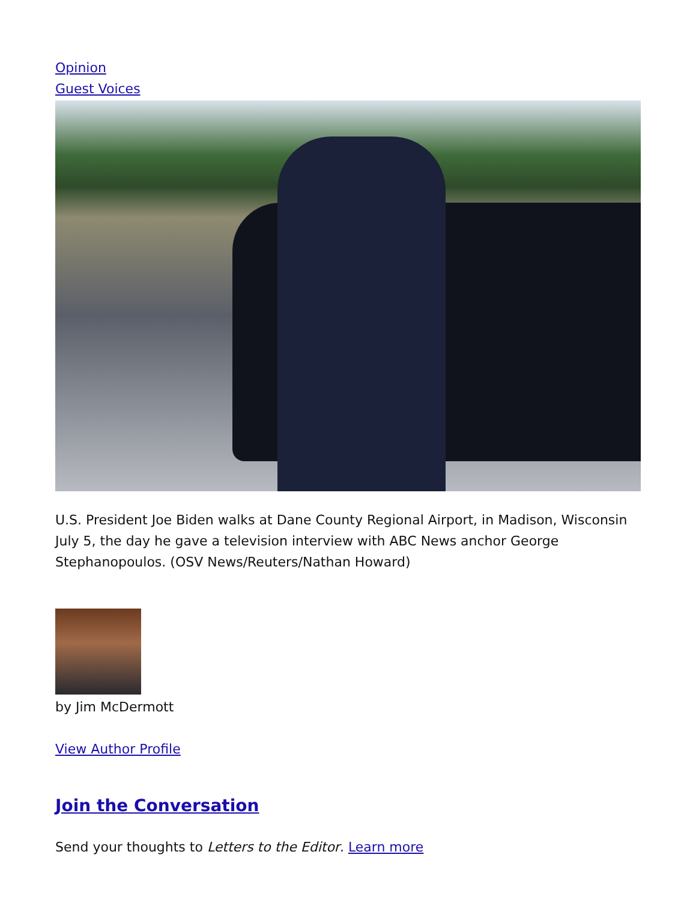Opinion
Guest Voices
U.S. President Joe Biden walks at Dane County Regional Airport, in Madison, Wisconsin July 5, the day he gave a television interview with ABC News anchor George Stephanopoulos. (OSV News/Reuters/Nathan Howard)
by Jim McDermott
View Author Profile
Join the Conversation
Send your thoughts to Letters to the Editor. Learn more